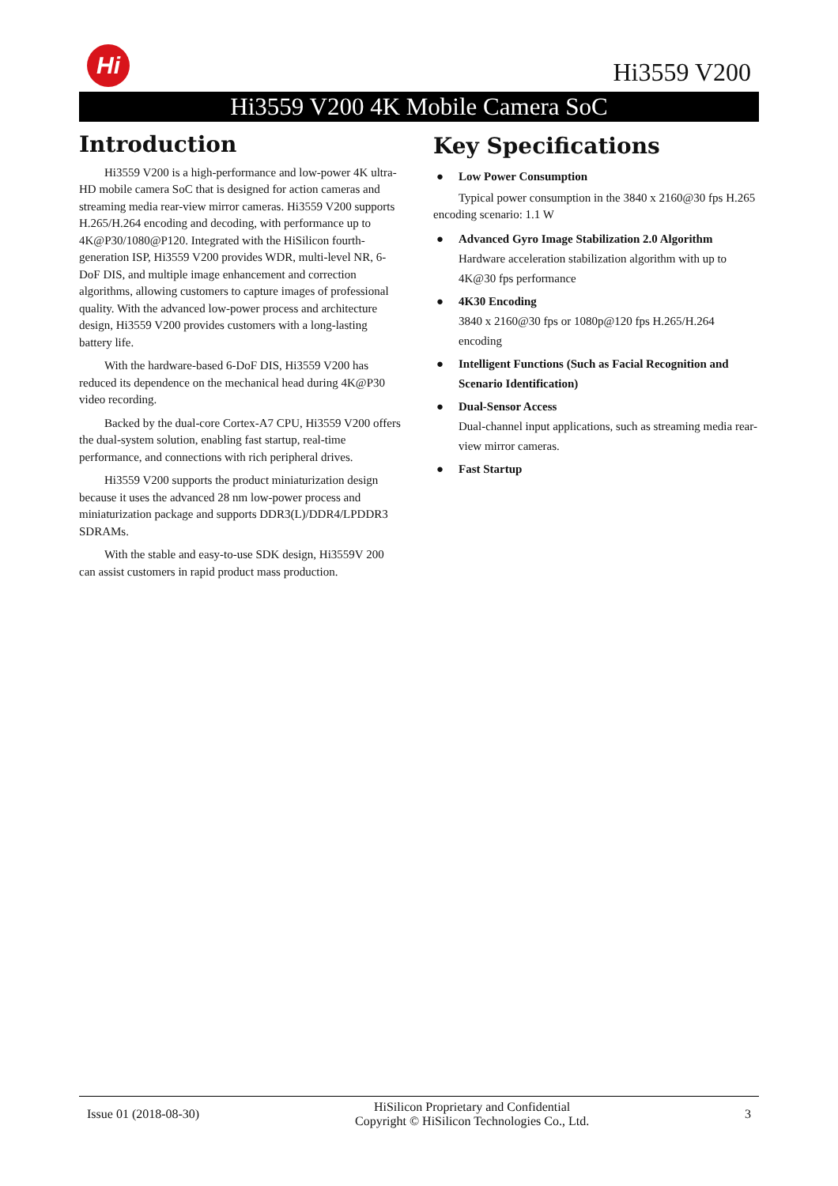Hi
Hi3559 V200
Hi3559 V200 4K Mobile Camera SoC
Introduction
Hi3559 V200 is a high-performance and low-power 4K ultra-HD mobile camera SoC that is designed for action cameras and streaming media rear-view mirror cameras. Hi3559 V200 supports H.265/H.264 encoding and decoding, with performance up to 4K@P30/1080@P120. Integrated with the HiSilicon fourth-generation ISP, Hi3559 V200 provides WDR, multi-level NR, 6-DoF DIS, and multiple image enhancement and correction algorithms, allowing customers to capture images of professional quality. With the advanced low-power process and architecture design, Hi3559 V200 provides customers with a long-lasting battery life.
With the hardware-based 6-DoF DIS, Hi3559 V200 has reduced its dependence on the mechanical head during 4K@P30 video recording.
Backed by the dual-core Cortex-A7 CPU, Hi3559 V200 offers the dual-system solution, enabling fast startup, real-time performance, and connections with rich peripheral drives.
Hi3559 V200 supports the product miniaturization design because it uses the advanced 28 nm low-power process and miniaturization package and supports DDR3(L)/DDR4/LPDDR3 SDRAMs.
With the stable and easy-to-use SDK design, Hi3559V 200 can assist customers in rapid product mass production.
Key Specifications
● Low Power Consumption
Typical power consumption in the 3840 x 2160@30 fps H.265 encoding scenario: 1.1 W
● Advanced Gyro Image Stabilization 2.0 Algorithm
Hardware acceleration stabilization algorithm with up to 4K@30 fps performance
● 4K30 Encoding
3840 x 2160@30 fps or 1080p@120 fps H.265/H.264 encoding
● Intelligent Functions (Such as Facial Recognition and Scenario Identification)
● Dual-Sensor Access
Dual-channel input applications, such as streaming media rear-view mirror cameras.
● Fast Startup
Issue 01 (2018-08-30) HiSilicon Proprietary and Confidential
Copyright © HiSilicon Technologies Co., Ltd. 3